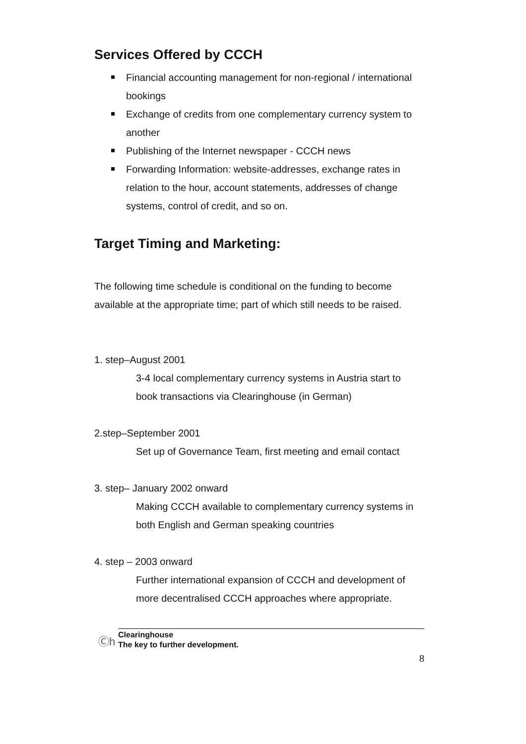Services Offered by CCCH
Financial accounting management for non-regional / international bookings
Exchange of credits from one complementary currency system to another
Publishing of the Internet newspaper - CCCH news
Forwarding Information: website-addresses, exchange rates in relation to the hour, account statements, addresses of change systems, control of credit, and so on.
Target Timing and Marketing:
The following time schedule is conditional on the funding to become available at the appropriate time; part of which still needs to be raised.
1. step–August 2001
3-4 local complementary currency systems in Austria start to book transactions via Clearinghouse (in German)
2.step–September 2001
Set up of Governance Team, first meeting and email contact
3. step– January 2002 onward
Making CCCH available to complementary currency systems in both English and German speaking countries
4. step – 2003 onward
Further international expansion of CCCH and development of more decentralised CCCH approaches where appropriate.
Ⓒh
Clearinghouse
The key to further development.
8